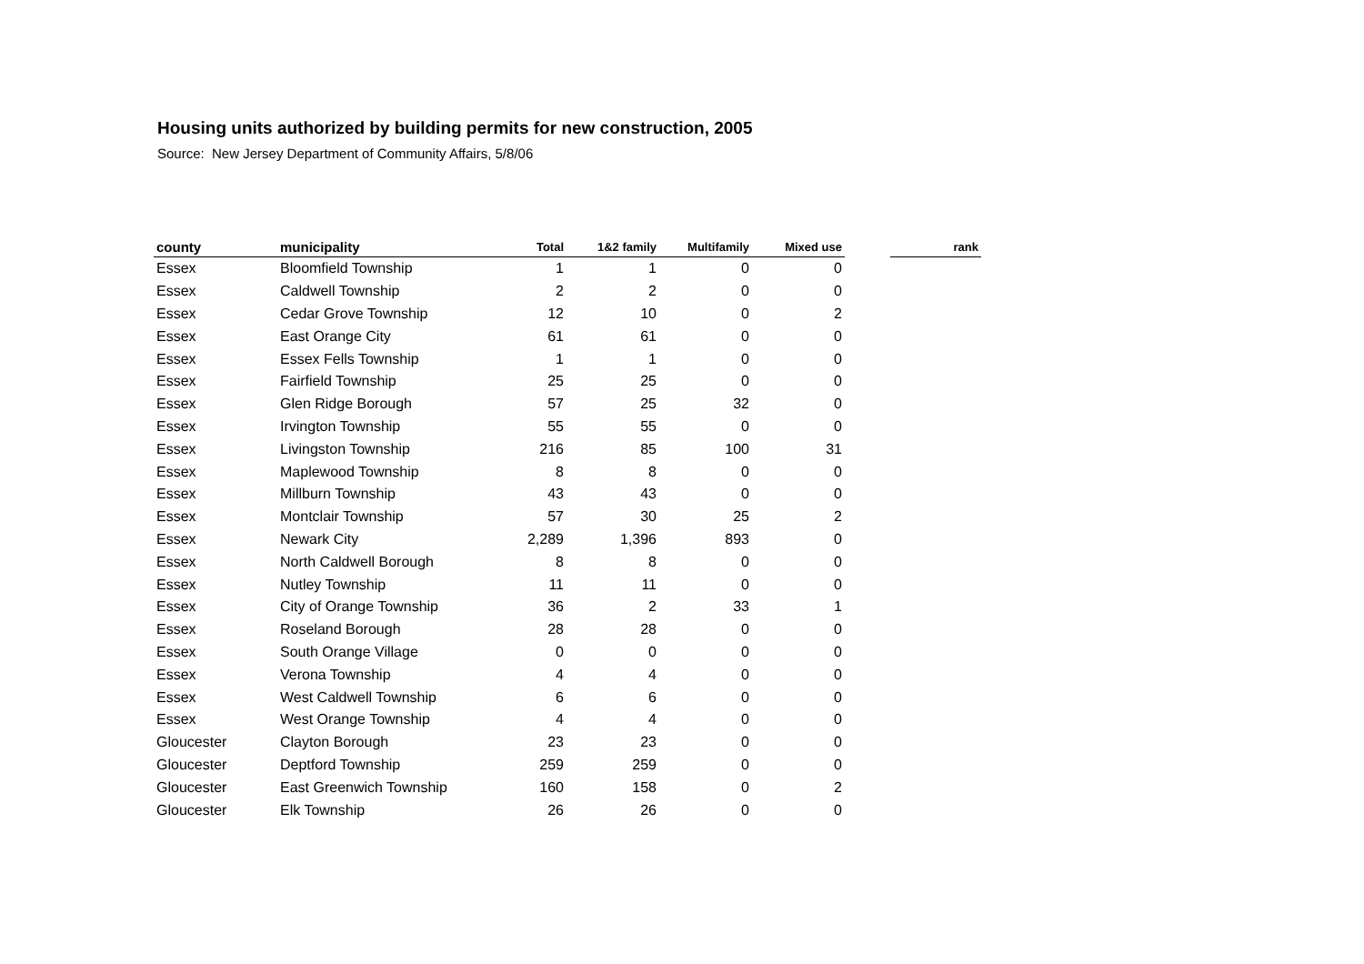Housing units authorized by building permits for new construction, 2005
Source: New Jersey Department of Community Affairs, 5/8/06
| county | municipality | Total | 1&2 family | Multifamily | Mixed use | | rank |
| --- | --- | --- | --- | --- | --- | --- | --- |
| Essex | Bloomfield Township | 1 | 1 | 0 | 0 | | |
| Essex | Caldwell Township | 2 | 2 | 0 | 0 | | |
| Essex | Cedar Grove Township | 12 | 10 | 0 | 2 | | |
| Essex | East Orange City | 61 | 61 | 0 | 0 | | |
| Essex | Essex Fells Township | 1 | 1 | 0 | 0 | | |
| Essex | Fairfield Township | 25 | 25 | 0 | 0 | | |
| Essex | Glen Ridge Borough | 57 | 25 | 32 | 0 | | |
| Essex | Irvington Township | 55 | 55 | 0 | 0 | | |
| Essex | Livingston Township | 216 | 85 | 100 | 31 | | |
| Essex | Maplewood Township | 8 | 8 | 0 | 0 | | |
| Essex | Millburn Township | 43 | 43 | 0 | 0 | | |
| Essex | Montclair Township | 57 | 30 | 25 | 2 | | |
| Essex | Newark City | 2,289 | 1,396 | 893 | 0 | | |
| Essex | North Caldwell Borough | 8 | 8 | 0 | 0 | | |
| Essex | Nutley Township | 11 | 11 | 0 | 0 | | |
| Essex | City of Orange Township | 36 | 2 | 33 | 1 | | |
| Essex | Roseland Borough | 28 | 28 | 0 | 0 | | |
| Essex | South Orange Village | 0 | 0 | 0 | 0 | | |
| Essex | Verona Township | 4 | 4 | 0 | 0 | | |
| Essex | West Caldwell Township | 6 | 6 | 0 | 0 | | |
| Essex | West Orange Township | 4 | 4 | 0 | 0 | | |
| Gloucester | Clayton Borough | 23 | 23 | 0 | 0 | | |
| Gloucester | Deptford Township | 259 | 259 | 0 | 0 | | |
| Gloucester | East Greenwich Township | 160 | 158 | 0 | 2 | | |
| Gloucester | Elk Township | 26 | 26 | 0 | 0 | | |